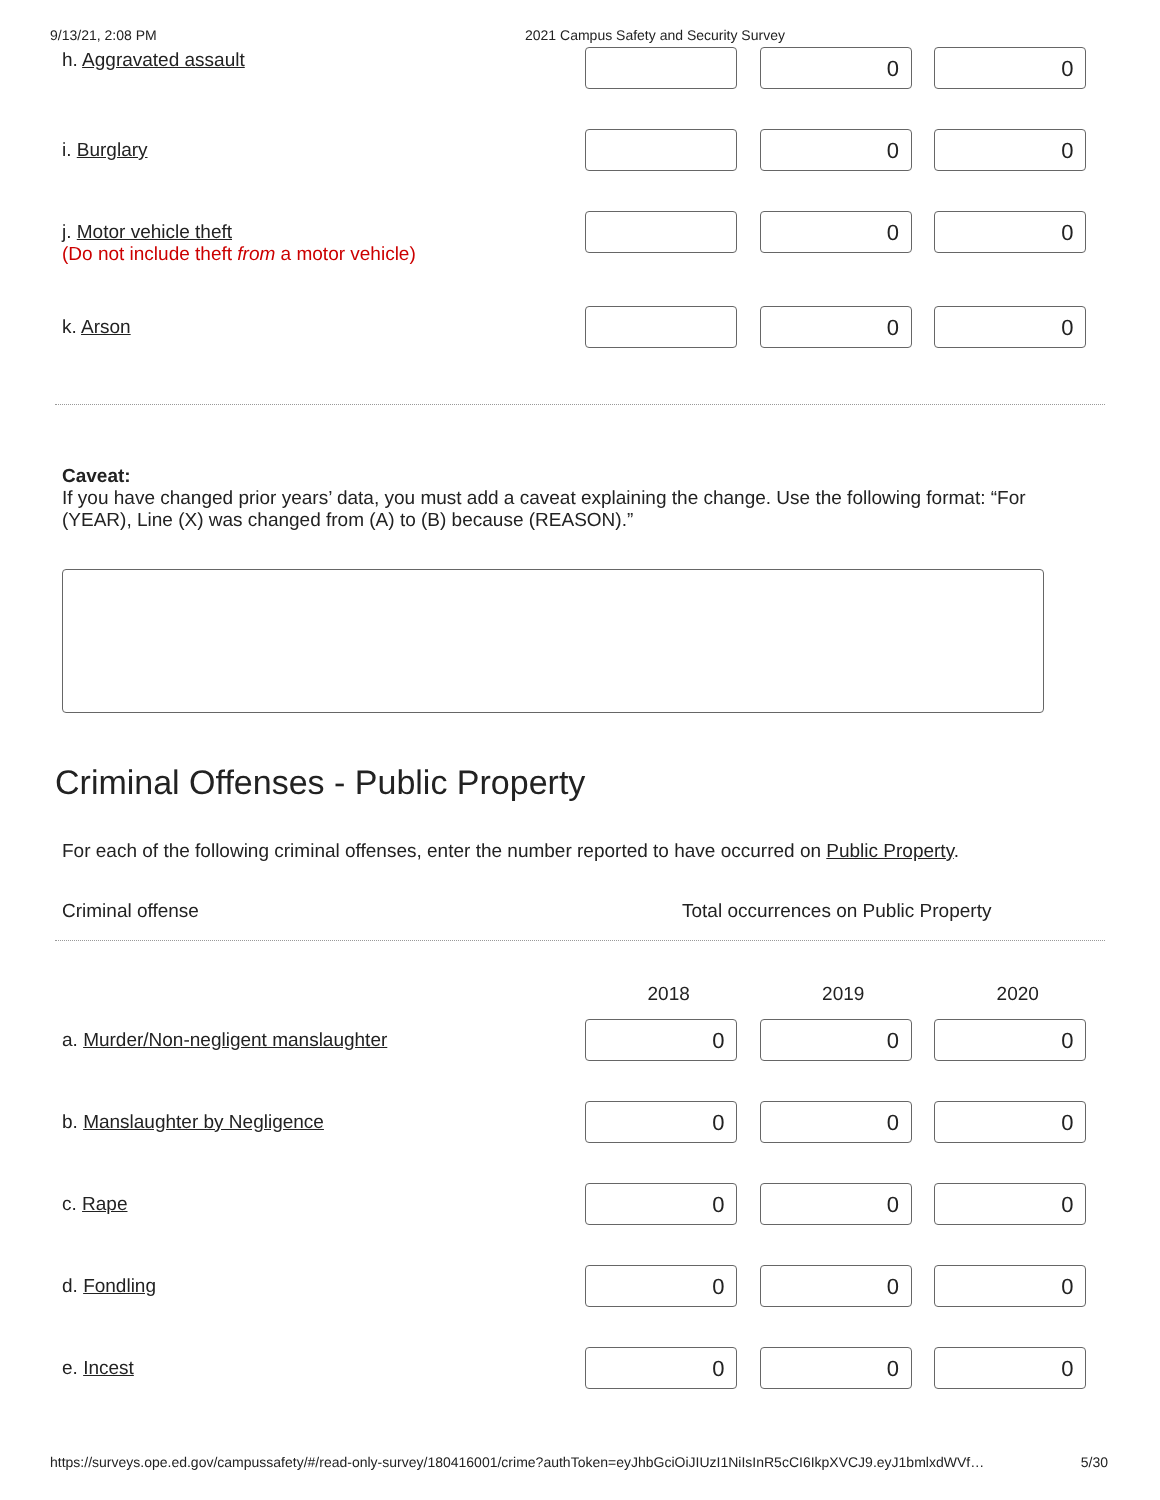9/13/21, 2:08 PM 2021 Campus Safety and Security Survey
| h. Aggravated assault | | 0 | 0 |
| i. Burglary | | 0 | 0 |
| j. Motor vehicle theft (Do not include theft from a motor vehicle) | | 0 | 0 |
| k. Arson | | 0 | 0 |
Caveat:
If you have changed prior years’ data, you must add a caveat explaining the change. Use the following format: “For (YEAR), Line (X) was changed from (A) to (B) because (REASON).”
Criminal Offenses - Public Property
For each of the following criminal offenses, enter the number reported to have occurred on Public Property.
| Criminal offense | Total occurrences on Public Property |
| | 2018 | 2019 | 2020 |
| --- | --- | --- | --- |
| a. Murder/Non-negligent manslaughter | 0 | 0 | 0 |
| b. Manslaughter by Negligence | 0 | 0 | 0 |
| c. Rape | 0 | 0 | 0 |
| d. Fondling | 0 | 0 | 0 |
| e. Incest | 0 | 0 | 0 |
https://surveys.ope.ed.gov/campussafety/#/read-only-survey/180416001/crime?authToken=eyJhbGciOiJIUzI1NiIsInR5cCI6IkpXVCJ9.eyJ1bmlxdWVf… 5/30